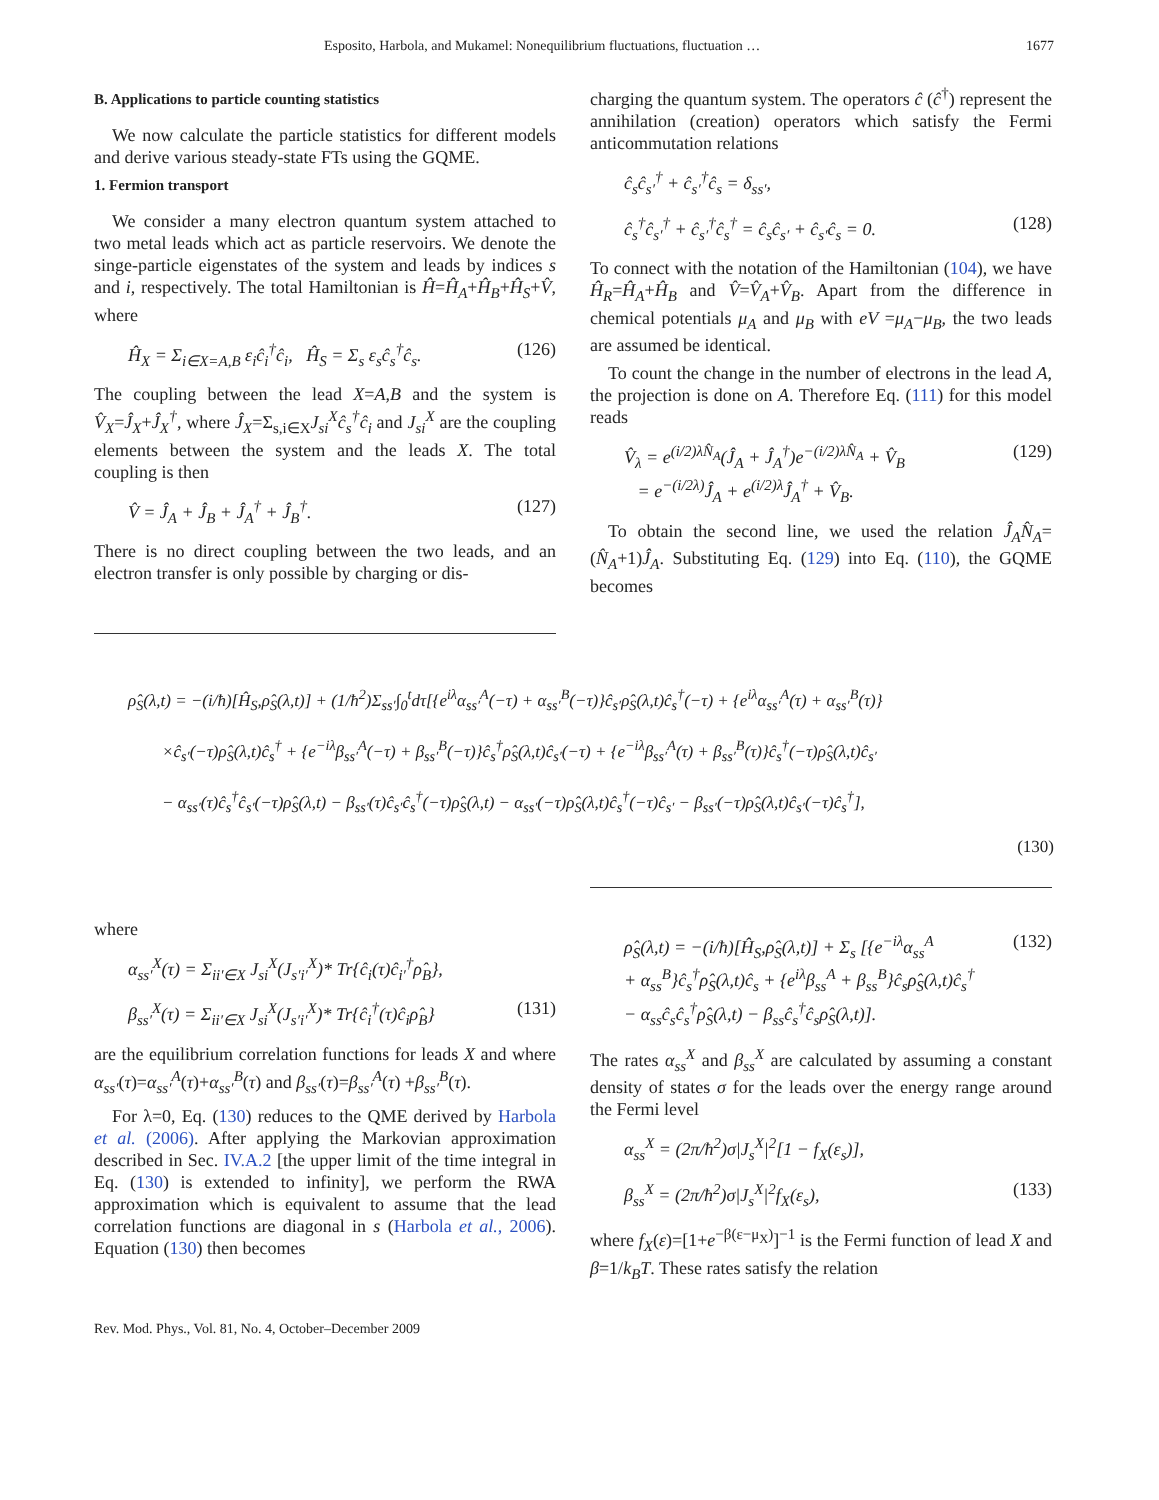Esposito, Harbola, and Mukamel: Nonequilibrium fluctuations, fluctuation … 1677
B. Applications to particle counting statistics
We now calculate the particle statistics for different models and derive various steady-state FTs using the GQME.
1. Fermion transport
We consider a many electron quantum system attached to two metal leads which act as particle reservoirs. We denote the singe-particle eigenstates of the system and leads by indices s and i, respectively. The total Hamiltonian is Ĥ=Ĥ<sub>A</sub>+Ĥ<sub>B</sub>+Ĥ<sub>S</sub>+V̂, where
Ĥ<sub>X</sub> = Σ<sub>i∈X=A,B</sub> ε<sub>i</sub>ĉ<sub>i</sub><sup>†</sup>ĉ<sub>i</sub>, Ĥ<sub>S</sub> = Σ<sub>s</sub> ε<sub>s</sub>ĉ<sub>s</sub><sup>†</sup>ĉ<sub>s</sub>. (126)
The coupling between the lead X=A,B and the system is V̂<sub>X</sub>=Ĵ<sub>X</sub>+Ĵ<sub>X</sub><sup>†</sup>, where Ĵ<sub>X</sub>=Σ<sub>s,i∈X</sub>J<sub>si</sub><sup>X</sup>ĉ<sub>s</sub><sup>†</sup>ĉ<sub>i</sub> and J<sub>si</sub><sup>X</sup> are the coupling elements between the system and the leads X. The total coupling is then
V̂ = Ĵ<sub>A</sub> + Ĵ<sub>B</sub> + Ĵ<sub>A</sub><sup>†</sup> + Ĵ<sub>B</sub><sup>†</sup>. (127)
There is no direct coupling between the two leads, and an electron transfer is only possible by charging or dis-
charging the quantum system. The operators ĉ (ĉ<sup>†</sup>) represent the annihilation (creation) operators which satisfy the Fermi anticommutation relations
ĉ<sub>s</sub>ĉ<sub>s′</sub><sup>†</sup> + ĉ<sub>s′</sub><sup>†</sup>ĉ<sub>s</sub> = δ<sub>ss′</sub>,
ĉ<sub>s</sub><sup>†</sup>ĉ<sub>s′</sub><sup>†</sup> + ĉ<sub>s′</sub><sup>†</sup>ĉ<sub>s</sub><sup>†</sup> = ĉ<sub>s</sub>ĉ<sub>s′</sub> + ĉ<sub>s′</sub>ĉ<sub>s</sub> = 0. (128)
To connect with the notation of the Hamiltonian (104), we have Ĥ<sub>R</sub>=Ĥ<sub>A</sub>+Ĥ<sub>B</sub> and V̂=V̂<sub>A</sub>+V̂<sub>B</sub>. Apart from the difference in chemical potentials μ<sub>A</sub> and μ<sub>B</sub> with eV =μ<sub>A</sub>−μ<sub>B</sub>, the two leads are assumed be identical.
To count the change in the number of electrons in the lead A, the projection is done on A. Therefore Eq. (111) for this model reads
V̂<sub>λ</sub> = e<sup>(i/2)λN̂<sub>A</sub></sup>(Ĵ<sub>A</sub> + Ĵ<sub>A</sub><sup>†</sup>)e<sup>−(i/2)λN̂<sub>A</sub></sup> + V̂<sub>B</sub>
= e<sup>−(i/2λ)</sup>Ĵ<sub>A</sub> + e<sup>(i/2)λ</sup>Ĵ<sub>A</sub><sup>†</sup> + V̂<sub>B</sub>. (129)
To obtain the second line, we used the relation Ĵ<sub>A</sub>N̂<sub>A</sub>=(N̂<sub>A</sub>+1)Ĵ<sub>A</sub>. Substituting Eq. (129) into Eq. (110), the GQME becomes
ρ̂<sub>S</sub>(λ,t) = −(i/ħ)[Ĥ<sub>S</sub>,ρ̂<sub>S</sub>(λ,t)] + (1/ħ<sup>2</sup>)Σ<sub>ss′</sub>∫<sub>0</sub><sup>t</sup>dτ[{e<sup>iλ</sup>α<sub>ss′</sub><sup>A</sup>(−τ) + α<sub>ss′</sub><sup>B</sup>(−τ)}ĉ<sub>s′</sub>ρ̂<sub>S</sub>(λ,t)ĉ<sub>s</sub><sup>†</sup>(−τ) + {e<sup>iλ</sup>α<sub>ss′</sub><sup>A</sup>(τ) + α<sub>ss′</sub><sup>B</sup>(τ)}
×ĉ<sub>s′</sub>(−τ)ρ̂<sub>S</sub>(λ,t)ĉ<sub>s</sub><sup>†</sup> + {e<sup>−iλ</sup>β<sub>ss′</sub><sup>A</sup>(−τ) + β<sub>ss′</sub><sup>B</sup>(−τ)}ĉ<sub>s</sub><sup>†</sup>ρ̂<sub>S</sub>(λ,t)ĉ<sub>s′</sub>(−τ) + {e<sup>−iλ</sup>β<sub>ss′</sub><sup>A</sup>(τ) + β<sub>ss′</sub><sup>B</sup>(τ)}ĉ<sub>s</sub><sup>†</sup>(−τ)ρ̂<sub>S</sub>(λ,t)ĉ<sub>s′</sub>
− α<sub>ss′</sub>(τ)ĉ<sub>s</sub><sup>†</sup>ĉ<sub>s′</sub>(−τ)ρ̂<sub>S</sub>(λ,t) − β<sub>ss′</sub>(τ)ĉ<sub>s′</sub>ĉ<sub>s</sub><sup>†</sup>(−τ)ρ̂<sub>S</sub>(λ,t) − α<sub>ss′</sub>(−τ)ρ̂<sub>S</sub>(λ,t)ĉ<sub>s</sub><sup>†</sup>(−τ)ĉ<sub>s′</sub> − β<sub>ss′</sub>(−τ)ρ̂<sub>S</sub>(λ,t)ĉ<sub>s′</sub>(−τ)ĉ<sub>s</sub><sup>†</sup>],
(130)
where
α<sub>ss′</sub><sup>X</sup>(τ) = Σ<sub>ii′∈X</sub> J<sub>si</sub><sup>X</sup>(J<sub>s′i′</sub><sup>X</sup>)* Tr{ĉ<sub>i</sub>(τ)ĉ<sub>i′</sub><sup>†</sup>ρ̂<sub>B</sub>},
β<sub>ss′</sub><sup>X</sup>(τ) = Σ<sub>ii′∈X</sub> J<sub>si</sub><sup>X</sup>(J<sub>s′i′</sub><sup>X</sup>)* Tr{ĉ<sub>i</sub><sup>†</sup>(τ)ĉ<sub>i</sub>ρ̂<sub>B</sub>} (131)
are the equilibrium correlation functions for leads X and where α<sub>ss′</sub>(τ)=α<sub>ss′</sub><sup>A</sup>(τ)+α<sub>ss′</sub><sup>B</sup>(τ) and β<sub>ss′</sub>(τ)=β<sub>ss′</sub><sup>A</sup>(τ) +β<sub>ss′</sub><sup>B</sup>(τ).
For λ=0, Eq. (130) reduces to the QME derived by Harbola et al. (2006). After applying the Markovian approximation described in Sec. IV.A.2 [the upper limit of the time integral in Eq. (130) is extended to infinity], we perform the RWA approximation which is equivalent to assume that the lead correlation functions are diagonal in s (Harbola et al., 2006). Equation (130) then becomes
ρ̂<sub>S</sub>(λ,t) = −(i/ħ)[Ĥ<sub>S</sub>,ρ̂<sub>S</sub>(λ,t)] + Σ<sub>s</sub> [{e<sup>−iλ</sup>α<sub>ss</sub><sup>A</sup>
+ α<sub>ss</sub><sup>B</sup>}ĉ<sub>s</sub><sup>†</sup>ρ̂<sub>S</sub>(λ,t)ĉ<sub>s</sub> + {e<sup>iλ</sup>β<sub>ss</sub><sup>A</sup> + β<sub>ss</sub><sup>B</sup>}ĉ<sub>s</sub>ρ̂<sub>S</sub>(λ,t)ĉ<sub>s</sub><sup>†</sup>
− α<sub>ss</sub>ĉ<sub>s</sub>ĉ<sub>s</sub><sup>†</sup>ρ̂<sub>S</sub>(λ,t) − β<sub>ss</sub>ĉ<sub>s</sub><sup>†</sup>ĉ<sub>s</sub>ρ̂<sub>S</sub>(λ,t)]. (132)
The rates α<sub>ss</sub><sup>X</sup> and β<sub>ss</sub><sup>X</sup> are calculated by assuming a constant density of states σ for the leads over the energy range around the Fermi level
α<sub>ss</sub><sup>X</sup> = (2π/ħ<sup>2</sup>)σ|J<sub>s</sub><sup>X</sup>|<sup>2</sup>[1 − f<sub>X</sub>(ε<sub>s</sub>)],
β<sub>ss</sub><sup>X</sup> = (2π/ħ<sup>2</sup>)σ|J<sub>s</sub><sup>X</sup>|<sup>2</sup>f<sub>X</sub>(ε<sub>s</sub>), (133)
where f<sub>X</sub>(ε)=[1+e<sup>−β(ε−μ<sub>X</sub>)</sup>]<sup>−1</sup> is the Fermi function of lead X and β=1/k<sub>B</sub>T. These rates satisfy the relation
Rev. Mod. Phys., Vol. 81, No. 4, October–December 2009